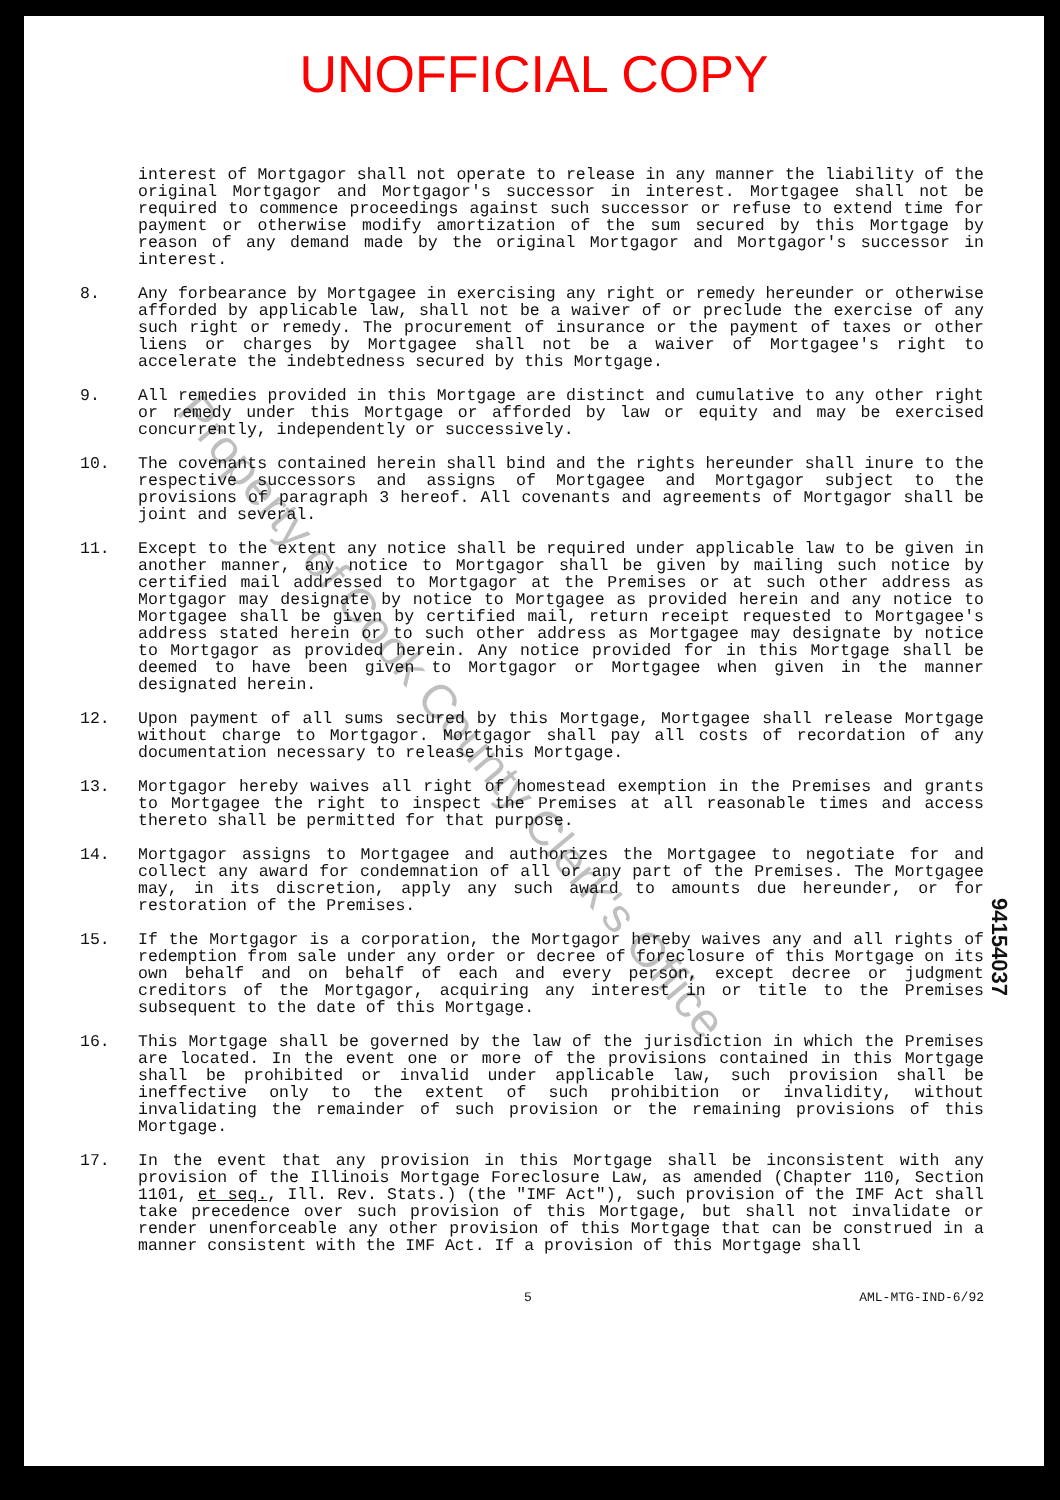UNOFFICIAL COPY
interest of Mortgagor shall not operate to release in any manner the liability of the original Mortgagor and Mortgagor's successor in interest. Mortgagee shall not be required to commence proceedings against such successor or refuse to extend time for payment or otherwise modify amortization of the sum secured by this Mortgage by reason of any demand made by the original Mortgagor and Mortgagor's successor in interest.
8. Any forbearance by Mortgagee in exercising any right or remedy hereunder or otherwise afforded by applicable law, shall not be a waiver of or preclude the exercise of any such right or remedy. The procurement of insurance or the payment of taxes or other liens or charges by Mortgagee shall not be a waiver of Mortgagee's right to accelerate the indebtedness secured by this Mortgage.
9. All remedies provided in this Mortgage are distinct and cumulative to any other right or remedy under this Mortgage or afforded by law or equity and may be exercised concurrently, independently or successively.
10. The covenants contained herein shall bind and the rights hereunder shall inure to the respective successors and assigns of Mortgagee and Mortgagor subject to the provisions of paragraph 3 hereof. All covenants and agreements of Mortgagor shall be joint and several.
11. Except to the extent any notice shall be required under applicable law to be given in another manner, any notice to Mortgagor shall be given by mailing such notice by certified mail addressed to Mortgagor at the Premises or at such other address as Mortgagor may designate by notice to Mortgagee as provided herein and any notice to Mortgagee shall be given by certified mail, return receipt requested to Mortgagee's address stated herein or to such other address as Mortgagee may designate by notice to Mortgagor as provided herein. Any notice provided for in this Mortgage shall be deemed to have been given to Mortgagor or Mortgagee when given in the manner designated herein.
12. Upon payment of all sums secured by this Mortgage, Mortgagee shall release Mortgage without charge to Mortgagor. Mortgagor shall pay all costs of recordation of any documentation necessary to release this Mortgage.
13. Mortgagor hereby waives all right of homestead exemption in the Premises and grants to Mortgagee the right to inspect the Premises at all reasonable times and access thereto shall be permitted for that purpose.
14. Mortgagor assigns to Mortgagee and authorizes the Mortgagee to negotiate for and collect any award for condemnation of all or any part of the Premises. The Mortgagee may, in its discretion, apply any such award to amounts due hereunder, or for restoration of the Premises.
15. If the Mortgagor is a corporation, the Mortgagor hereby waives any and all rights of redemption from sale under any order or decree of foreclosure of this Mortgage on its own behalf and on behalf of each and every person, except decree or judgment creditors of the Mortgagor, acquiring any interest in or title to the Premises subsequent to the date of this Mortgage.
16. This Mortgage shall be governed by the law of the jurisdiction in which the Premises are located. In the event one or more of the provisions contained in this Mortgage shall be prohibited or invalid under applicable law, such provision shall be ineffective only to the extent of such prohibition or invalidity, without invalidating the remainder of such provision or the remaining provisions of this Mortgage.
17. In the event that any provision in this Mortgage shall be inconsistent with any provision of the Illinois Mortgage Foreclosure Law, as amended (Chapter 110, Section 1101, et seq., Ill. Rev. Stats.) (the "IMF Act"), such provision of the IMF Act shall take precedence over such provision of this Mortgage, but shall not invalidate or render unenforceable any other provision of this Mortgage that can be construed in a manner consistent with the IMF Act. If a provision of this Mortgage shall
5 AML-MTG-IND-6/92
Property of Cook County Clerk's Office
94154037